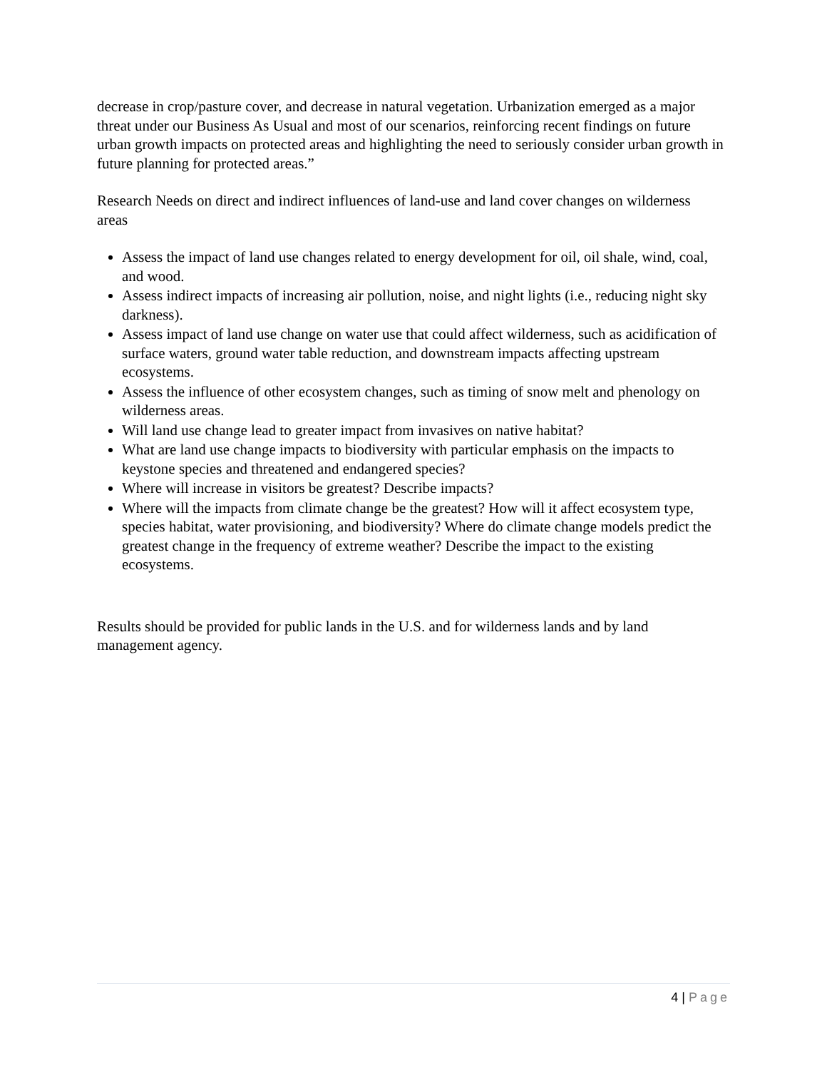decrease in crop/pasture cover, and decrease in natural vegetation. Urbanization emerged as a major threat under our Business As Usual and most of our scenarios, reinforcing recent findings on future urban growth impacts on protected areas and highlighting the need to seriously consider urban growth in future planning for protected areas.”
Research Needs on direct and indirect influences of land-use and land cover changes on wilderness areas
Assess the impact of land use changes related to energy development for oil, oil shale, wind, coal, and wood.
Assess indirect impacts of increasing air pollution, noise, and night lights (i.e., reducing night sky darkness).
Assess impact of land use change on water use that could affect wilderness, such as acidification of surface waters, ground water table reduction, and downstream impacts affecting upstream ecosystems.
Assess the influence of other ecosystem changes, such as timing of snow melt and phenology on wilderness areas.
Will land use change lead to greater impact from invasives on native habitat?
What are land use change impacts to biodiversity with particular emphasis on the impacts to keystone species and threatened and endangered species?
Where will increase in visitors be greatest? Describe impacts?
Where will the impacts from climate change be the greatest? How will it affect ecosystem type, species habitat, water provisioning, and biodiversity? Where do climate change models predict the greatest change in the frequency of extreme weather? Describe the impact to the existing ecosystems.
Results should be provided for public lands in the U.S. and for wilderness lands and by land management agency.
4 | Page